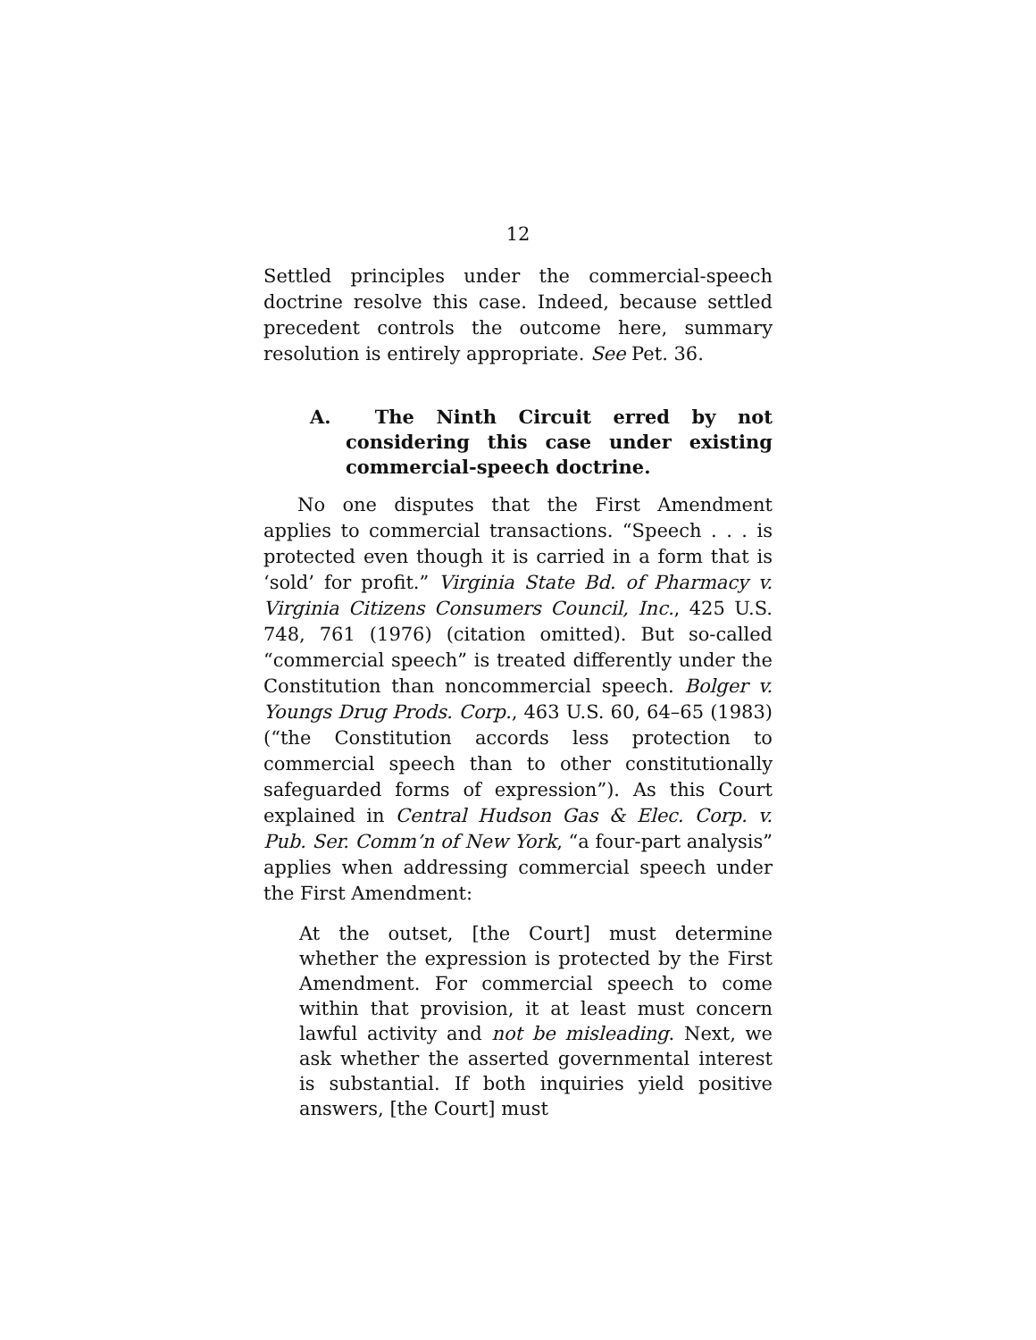12
Settled principles under the commercial-speech doctrine resolve this case. Indeed, because settled precedent controls the outcome here, summary resolution is entirely appropriate. See Pet. 36.
A. The Ninth Circuit erred by not considering this case under existing commercial-speech doctrine.
No one disputes that the First Amendment applies to commercial transactions. “Speech . . . is protected even though it is carried in a form that is ‘sold’ for profit.” Virginia State Bd. of Pharmacy v. Virginia Citizens Consumers Council, Inc., 425 U.S. 748, 761 (1976) (citation omitted). But so-called “commercial speech” is treated differently under the Constitution than noncommercial speech. Bolger v. Youngs Drug Prods. Corp., 463 U.S. 60, 64–65 (1983) (“the Constitution accords less protection to commercial speech than to other constitutionally safeguarded forms of expression”). As this Court explained in Central Hudson Gas & Elec. Corp. v. Pub. Ser. Comm’n of New York, “a four-part analysis” applies when addressing commercial speech under the First Amendment:
At the outset, [the Court] must determine whether the expression is protected by the First Amendment. For commercial speech to come within that provision, it at least must concern lawful activity and not be misleading. Next, we ask whether the asserted governmental interest is substantial. If both inquiries yield positive answers, [the Court] must